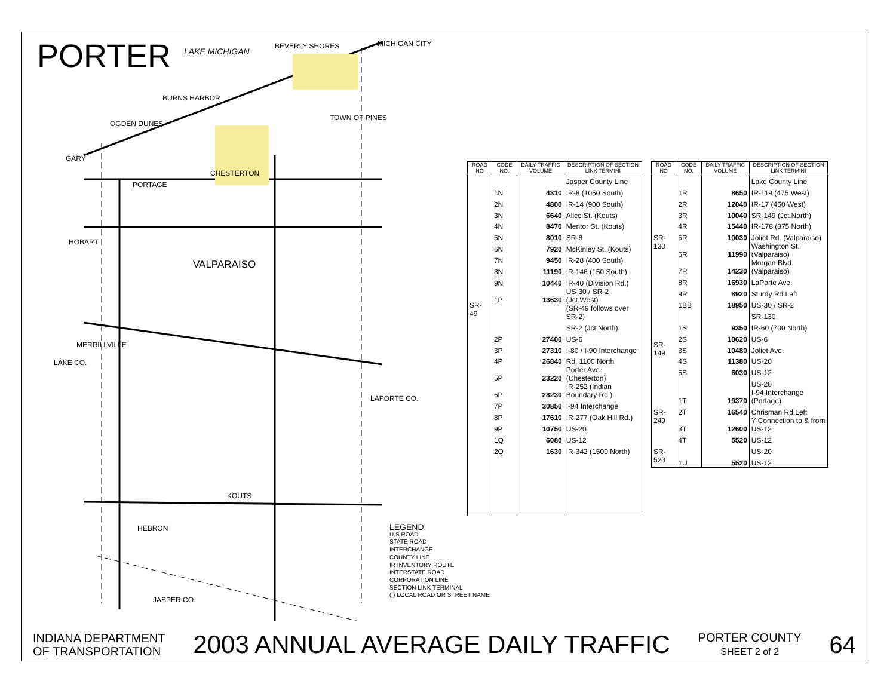PORTER LAKE MICHIGAN
BEVERLY SHORES MICHIGAN CITY
BURNS HARBOR
OGDEN DUNES
GARY
PORTAGE
CHESTERTON
TOWN OF PINES
HOBART
VALPARAISO
KOUTS
HEBRON
JASPER CO.
LAPORTE CO.
LAKE CO.
MERRILLVILLE
| ROAD NO | CODE NO. | DAILY TRAFFIC VOLUME | DESCRIPTION OF SECTION LINK TERMINI |
| --- | --- | --- | --- |
| SR-49 | | | Jasper County Line |
| | 1N | 4310 | IR-8 (1050 South) |
| | 2N | 4800 | IR-14 (900 South) |
| | 3N | 6640 | Alice St. (Kouts) |
| | 4N | 8470 | Mentor St. (Kouts) |
| | 5N | 8010 | SR-8 |
| | 6N | 7920 | McKinley St. (Kouts) |
| | 7N | 9450 | IR-28 (400 South) |
| | 8N | 11190 | IR-146 (150 South) |
| | 9N | 10440 | IR-40 (Division Rd.) |
| | 1P | 13630 | US-30 / SR-2 (Jct.West) |
| | | | (SR-49 follows over SR-2) |
| | | | SR-2 (Jct.North) |
| | 2P | 27400 | US-6 |
| | 3P | 27310 | I-80 / I-90 Interchange |
| | 4P | 26840 | Rd. 1100 North |
| | 5P | 23220 | Porter Ave. (Chesterton) |
| | 6P | 28230 | IR-252 (Indian Boundary Rd.) |
| | 7P | 30850 | I-94 Interchange |
| | 8P | 17610 | IR-277 (Oak Hill Rd.) |
| | 9P | 10750 | US-20 |
| | 1Q | 6080 | US-12 |
| | 2Q | 1630 | IR-342 (1500 North) |
| ROAD NO | CODE NO. | DAILY TRAFFIC VOLUME | DESCRIPTION OF SECTION LINK TERMINI |
| --- | --- | --- | --- |
| SR-130 | | | Lake County Line |
| | 1R | 8650 | IR-119 (475 West) |
| | 2R | 12040 | IR-17 (450 West) |
| | 3R | 10040 | SR-149 (Jct.North) |
| | 4R | 15440 | IR-178 (375 North) |
| | 5R | 10030 | Joliet Rd. (Valparaiso) |
| | 6R | 11990 | Washington St. (Valparaiso) |
| | 7R | 14230 | Morgan Blvd. (Valparaiso) |
| | 8R | 16930 | LaPorte Ave. |
| | 9R | 8920 | Sturdy Rd.Left |
| | 1BB | 18950 | US-30 / SR-2 |
| SR-149 | | | SR-130 |
| | 1S | 9350 | IR-60 (700 North) |
| | 2S | 10620 | US-6 |
| | 3S | 10480 | Joliet Ave. |
| | 4S | 11380 | US-20 |
| | 5S | 6030 | US-12 |
| | | | US-20 |
| SR-249 | 1T | 19370 | I-94 Interchange (Portage) |
| | 2T | 16540 | Chrisman Rd.Left |
| | 3T | 12600 | Y-Connection to & from US-12 |
| | 4T | 5520 | US-12 |
| SR-520 | | | US-20 |
| | 1U | 5520 | US-12 |
LEGEND:
U.S.ROAD
STATE ROAD
INTERCHANGE
COUNTY LINE
IR INVENTORY ROUTE
INTERSTATE ROAD
CORPORATION LINE
SECTION LINK TERMINAL
( ) LOCAL ROAD OR STREET NAME
INDIANA DEPARTMENT
OF TRANSPORTATION
2003 ANNUAL AVERAGE DAILY TRAFFIC
PORTER COUNTY
SHEET 2 of 2
64